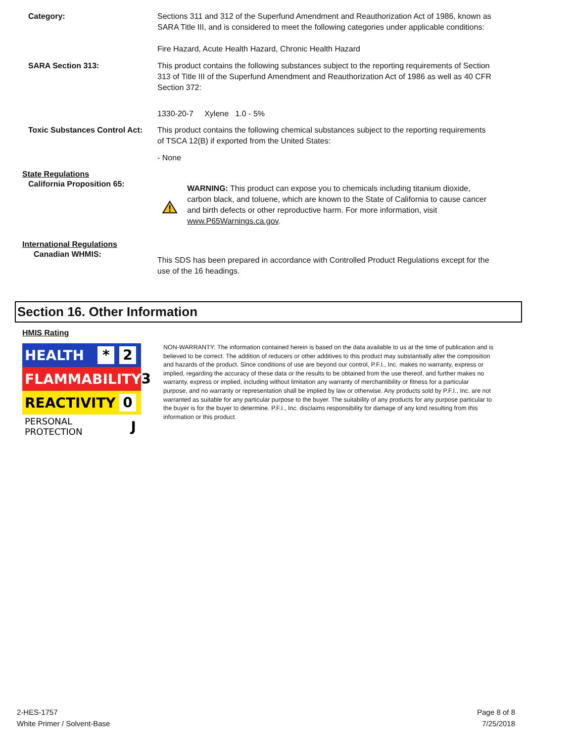Category: Sections 311 and 312 of the Superfund Amendment and Reauthorization Act of 1986, known as SARA Title III, and is considered to meet the following categories under applicable conditions:
Fire Hazard, Acute Health Hazard, Chronic Health Hazard
SARA Section 313: This product contains the following substances subject to the reporting requirements of Section 313 of Title III of the Superfund Amendment and Reauthorization Act of 1986 as well as 40 CFR Section 372:
1330-20-7 Xylene 1.0 - 5%
Toxic Substances Control Act:
This product contains the following chemical substances subject to the reporting requirements of TSCA 12(B) if exported from the United States:
- None
State Regulations
California Proposition 65:
WARNING: This product can expose you to chemicals including titanium dioxide, carbon black, and toluene, which are known to the State of California to cause cancer and birth defects or other reproductive harm. For more information, visit www.P65Warnings.ca.gov.
International Regulations
Canadian WHMIS:
This SDS has been prepared in accordance with Controlled Product Regulations except for the use of the 16 headings.
Section 16. Other Information
HMIS Rating
HEALTH * 2
FLAMMABILITY 3
REACTIVITY 0
PERSONAL PROTECTION J
NON-WARRANTY: The information contained herein is based on the data available to us at the time of publication and is believed to be correct. The addition of reducers or other additives to this product may substantially alter the composition and hazards of the product. Since conditions of use are beyond our control, P.F.I., Inc. makes no warranty, express or implied, regarding the accuracy of these data or the results to be obtained from the use thereof, and further makes no warranty, express or implied, including without limitation any warranty of merchantibility or fitness for a particular purpose, and no warranty or representation shall be implied by law or otherwise. Any products sold by P.F.I., Inc. are not warranted as suitable for any particular purpose to the buyer. The suitability of any products for any purpose particular to the buyer is for the buyer to determine. P.F.I., Inc. disclaims responsibility for damage of any kind resulting from this information or this product.
2-HES-1757
White Primer / Solvent-Base
Page 8 of 8
7/25/2018